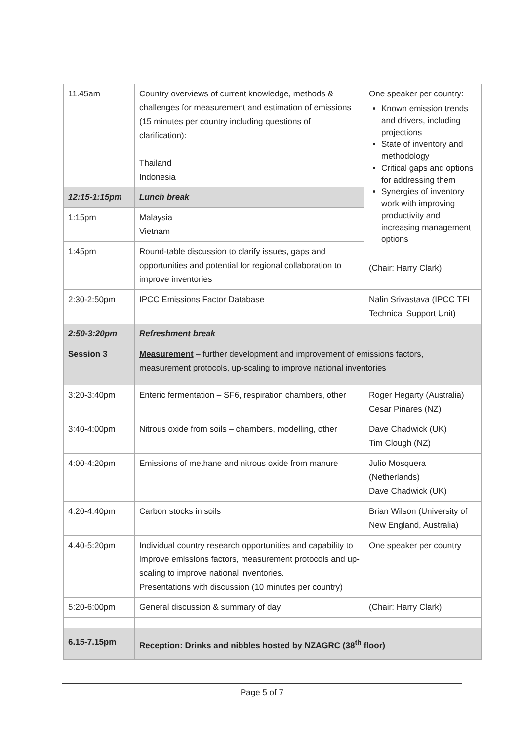| 11.45am | Country overviews of current knowledge, methods & challenges for measurement and estimation of emissions (15 minutes per country including questions of clarification): Thailand Indonesia | One speaker per country: Known emission trends and drivers, including projections State of inventory and methodology Critical gaps and options for addressing them Synergies of inventory work with improving productivity and increasing management options (Chair: Harry Clark) |
| 12:15-1:15pm | Lunch break | |
| 1:15pm | Malaysia Vietnam | |
| 1:45pm | Round-table discussion to clarify issues, gaps and opportunities and potential for regional collaboration to improve inventories | |
| 2:30-2:50pm | IPCC Emissions Factor Database | Nalin Srivastava (IPCC TFI Technical Support Unit) |
| 2:50-3:20pm | Refreshment break | |
| Session 3 | Measurement – further development and improvement of emissions factors, measurement protocols, up-scaling to improve national inventories | |
| 3:20-3:40pm | Enteric fermentation – SF6, respiration chambers, other | Roger Hegarty (Australia) Cesar Pinares (NZ) |
| 3:40-4:00pm | Nitrous oxide from soils – chambers, modelling, other | Dave Chadwick (UK) Tim Clough (NZ) |
| 4:00-4:20pm | Emissions of methane and nitrous oxide from manure | Julio Mosquera (Netherlands) Dave Chadwick (UK) |
| 4:20-4:40pm | Carbon stocks in soils | Brian Wilson (University of New England, Australia) |
| 4.40-5:20pm | Individual country research opportunities and capability to improve emissions factors, measurement protocols and up-scaling to improve national inventories. Presentations with discussion (10 minutes per country) | One speaker per country |
| 5:20-6:00pm | General discussion & summary of day | (Chair: Harry Clark) |
| 6.15-7.15pm | Reception: Drinks and nibbles hosted by NZAGRC (38<sup>th</sup> floor) | |
Page 5 of 7